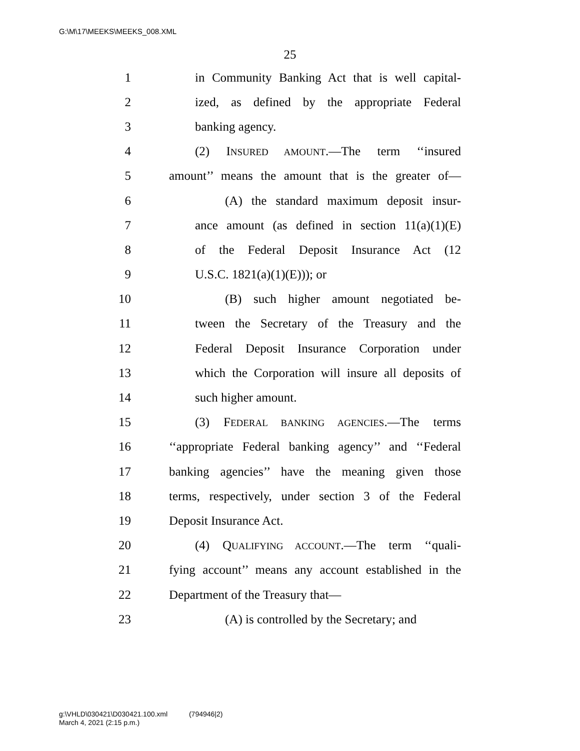G:\M\17\MEEKS\MEEKS_008.XML
25
1 in Community Banking Act that is well capital-
2 ized, as defined by the appropriate Federal
3 banking agency.
4 (2) INSURED AMOUNT.—The term ‘‘insured
5 amount’’ means the amount that is the greater of—
6 (A) the standard maximum deposit insur-
7 ance amount (as defined in section 11(a)(1)(E)
8 of the Federal Deposit Insurance Act (12
9 U.S.C. 1821(a)(1)(E))); or
10 (B) such higher amount negotiated be-
11 tween the Secretary of the Treasury and the
12 Federal Deposit Insurance Corporation under
13 which the Corporation will insure all deposits of
14 such higher amount.
15 (3) FEDERAL BANKING AGENCIES.—The terms
16 ‘‘appropriate Federal banking agency’’ and ‘‘Federal
17 banking agencies’’ have the meaning given those
18 terms, respectively, under section 3 of the Federal
19 Deposit Insurance Act.
20 (4) QUALIFYING ACCOUNT.—The term ‘‘quali-
21 fying account’’ means any account established in the
22 Department of the Treasury that—
23 (A) is controlled by the Secretary; and
g:\VHLD\030421\D030421.100.xml (794946|2)
March 4, 2021 (2:15 p.m.)